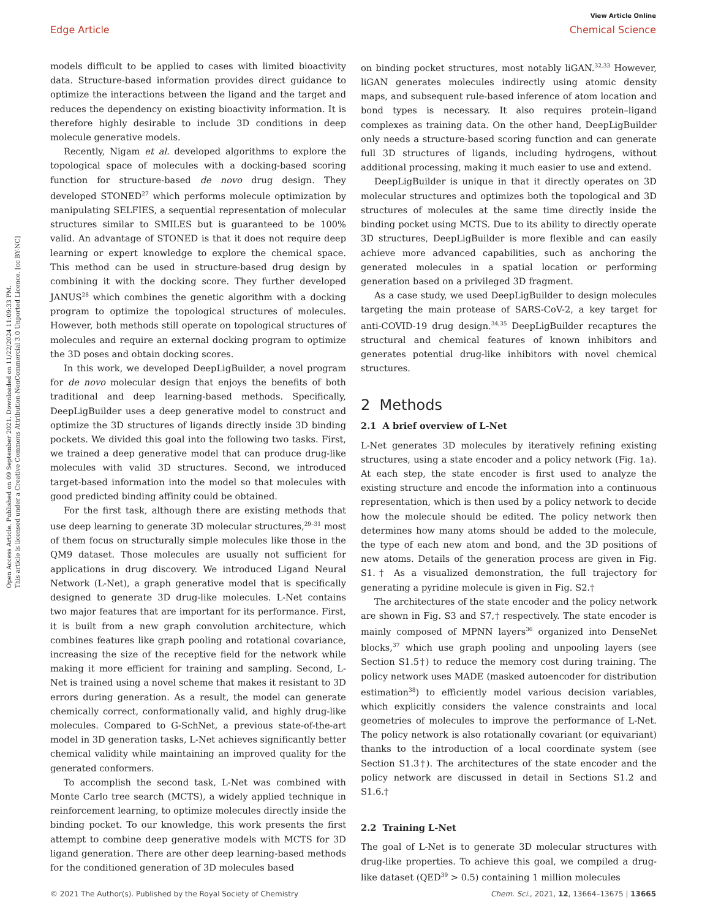Open Access Article. Published on 09 September 2021. Downloaded on 11/22/2024 11:09:33 PM.
This article is licensed under a Creative Commons Attribution-NonCommercial 3.0 Unported Licence. [cc BY-NC]
View Article Online
Edge Article Chemical Science
models difficult to be applied to cases with limited bioactivity data. Structure-based information provides direct guidance to optimize the interactions between the ligand and the target and reduces the dependency on existing bioactivity information. It is therefore highly desirable to include 3D conditions in deep molecule generative models.
Recently, Nigam et al. developed algorithms to explore the topological space of molecules with a docking-based scoring function for structure-based de novo drug design. They developed STONED<sup>27</sup> which performs molecule optimization by manipulating SELFIES, a sequential representation of molecular structures similar to SMILES but is guaranteed to be 100% valid. An advantage of STONED is that it does not require deep learning or expert knowledge to explore the chemical space. This method can be used in structure-based drug design by combining it with the docking score. They further developed JANUS<sup>28</sup> which combines the genetic algorithm with a docking program to optimize the topological structures of molecules. However, both methods still operate on topological structures of molecules and require an external docking program to optimize the 3D poses and obtain docking scores.
In this work, we developed DeepLigBuilder, a novel program for de novo molecular design that enjoys the benefits of both traditional and deep learning-based methods. Specifically, DeepLigBuilder uses a deep generative model to construct and optimize the 3D structures of ligands directly inside 3D binding pockets. We divided this goal into the following two tasks. First, we trained a deep generative model that can produce drug-like molecules with valid 3D structures. Second, we introduced target-based information into the model so that molecules with good predicted binding affinity could be obtained.
For the first task, although there are existing methods that use deep learning to generate 3D molecular structures,<sup>29–31</sup> most of them focus on structurally simple molecules like those in the QM9 dataset. Those molecules are usually not sufficient for applications in drug discovery. We introduced Ligand Neural Network (L-Net), a graph generative model that is specifically designed to generate 3D drug-like molecules. L-Net contains two major features that are important for its performance. First, it is built from a new graph convolution architecture, which combines features like graph pooling and rotational covariance, increasing the size of the receptive field for the network while making it more efficient for training and sampling. Second, L-Net is trained using a novel scheme that makes it resistant to 3D errors during generation. As a result, the model can generate chemically correct, conformationally valid, and highly drug-like molecules. Compared to G-SchNet, a previous state-of-the-art model in 3D generation tasks, L-Net achieves significantly better chemical validity while maintaining an improved quality for the generated conformers.
To accomplish the second task, L-Net was combined with Monte Carlo tree search (MCTS), a widely applied technique in reinforcement learning, to optimize molecules directly inside the binding pocket. To our knowledge, this work presents the first attempt to combine deep generative models with MCTS for 3D ligand generation. There are other deep learning-based methods for the conditioned generation of 3D molecules based
on binding pocket structures, most notably liGAN.<sup>32,33</sup> However, liGAN generates molecules indirectly using atomic density maps, and subsequent rule-based inference of atom location and bond types is necessary. It also requires protein–ligand complexes as training data. On the other hand, DeepLigBuilder only needs a structure-based scoring function and can generate full 3D structures of ligands, including hydrogens, without additional processing, making it much easier to use and extend.
DeepLigBuilder is unique in that it directly operates on 3D molecular structures and optimizes both the topological and 3D structures of molecules at the same time directly inside the binding pocket using MCTS. Due to its ability to directly operate 3D structures, DeepLigBuilder is more flexible and can easily achieve more advanced capabilities, such as anchoring the generated molecules in a spatial location or performing generation based on a privileged 3D fragment.
As a case study, we used DeepLigBuilder to design molecules targeting the main protease of SARS-CoV-2, a key target for anti-COVID-19 drug design.<sup>34,35</sup> DeepLigBuilder recaptures the structural and chemical features of known inhibitors and generates potential drug-like inhibitors with novel chemical structures.
2 Methods
2.1 A brief overview of L-Net
L-Net generates 3D molecules by iteratively refining existing structures, using a state encoder and a policy network (Fig. 1a). At each step, the state encoder is first used to analyze the existing structure and encode the information into a continuous representation, which is then used by a policy network to decide how the molecule should be edited. The policy network then determines how many atoms should be added to the molecule, the type of each new atom and bond, and the 3D positions of new atoms. Details of the generation process are given in Fig. S1.† As a visualized demonstration, the full trajectory for generating a pyridine molecule is given in Fig. S2.†
The architectures of the state encoder and the policy network are shown in Fig. S3 and S7,† respectively. The state encoder is mainly composed of MPNN layers<sup>36</sup> organized into DenseNet blocks,<sup>37</sup> which use graph pooling and unpooling layers (see Section S1.5†) to reduce the memory cost during training. The policy network uses MADE (masked autoencoder for distribution estimation<sup>38</sup>) to efficiently model various decision variables, which explicitly considers the valence constraints and local geometries of molecules to improve the performance of L-Net. The policy network is also rotationally covariant (or equivariant) thanks to the introduction of a local coordinate system (see Section S1.3†). The architectures of the state encoder and the policy network are discussed in detail in Sections S1.2 and S1.6.†
2.2 Training L-Net
The goal of L-Net is to generate 3D molecular structures with drug-like properties. To achieve this goal, we compiled a drug-like dataset (QED<sup>39</sup> > 0.5) containing 1 million molecules
© 2021 The Author(s). Published by the Royal Society of Chemistry Chem. Sci., 2021, 12, 13664–13675 | 13665